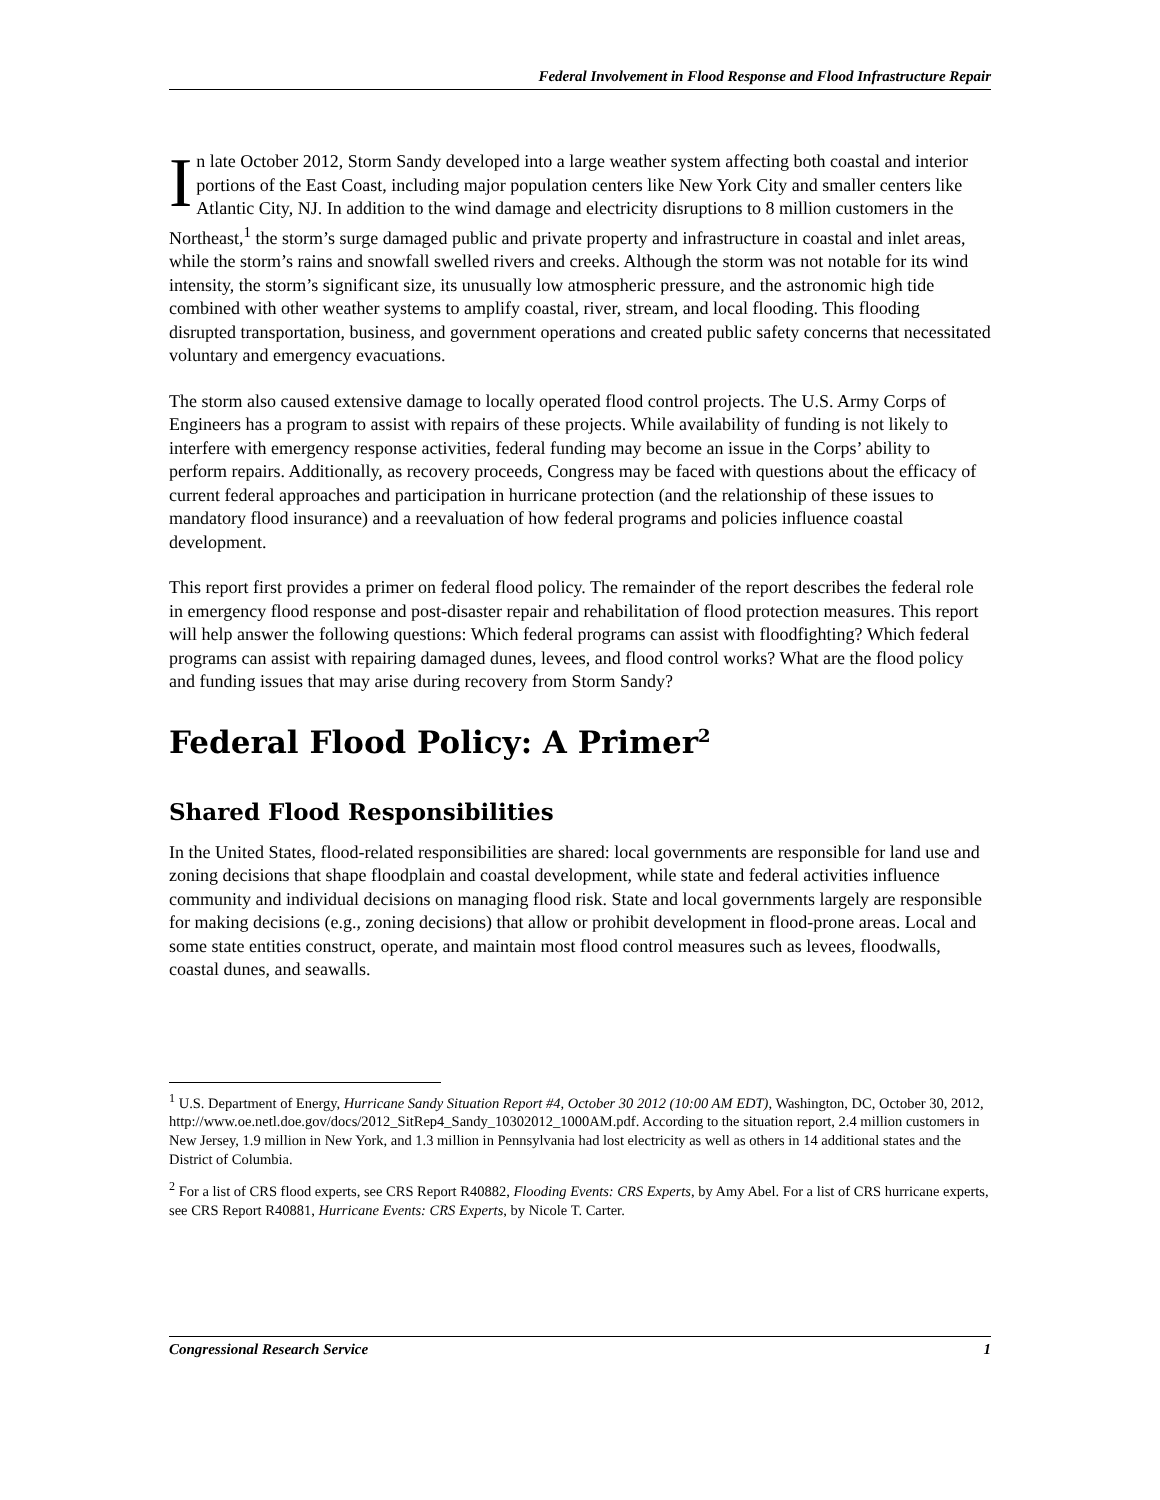Federal Involvement in Flood Response and Flood Infrastructure Repair
In late October 2012, Storm Sandy developed into a large weather system affecting both coastal and interior portions of the East Coast, including major population centers like New York City and smaller centers like Atlantic City, NJ. In addition to the wind damage and electricity disruptions to 8 million customers in the Northeast,<sup>1</sup> the storm’s surge damaged public and private property and infrastructure in coastal and inlet areas, while the storm’s rains and snowfall swelled rivers and creeks. Although the storm was not notable for its wind intensity, the storm’s significant size, its unusually low atmospheric pressure, and the astronomic high tide combined with other weather systems to amplify coastal, river, stream, and local flooding. This flooding disrupted transportation, business, and government operations and created public safety concerns that necessitated voluntary and emergency evacuations.
The storm also caused extensive damage to locally operated flood control projects. The U.S. Army Corps of Engineers has a program to assist with repairs of these projects. While availability of funding is not likely to interfere with emergency response activities, federal funding may become an issue in the Corps’ ability to perform repairs. Additionally, as recovery proceeds, Congress may be faced with questions about the efficacy of current federal approaches and participation in hurricane protection (and the relationship of these issues to mandatory flood insurance) and a reevaluation of how federal programs and policies influence coastal development.
This report first provides a primer on federal flood policy. The remainder of the report describes the federal role in emergency flood response and post-disaster repair and rehabilitation of flood protection measures. This report will help answer the following questions: Which federal programs can assist with floodfighting? Which federal programs can assist with repairing damaged dunes, levees, and flood control works? What are the flood policy and funding issues that may arise during recovery from Storm Sandy?
Federal Flood Policy: A Primer<sup>2</sup>
Shared Flood Responsibilities
In the United States, flood-related responsibilities are shared: local governments are responsible for land use and zoning decisions that shape floodplain and coastal development, while state and federal activities influence community and individual decisions on managing flood risk. State and local governments largely are responsible for making decisions (e.g., zoning decisions) that allow or prohibit development in flood-prone areas. Local and some state entities construct, operate, and maintain most flood control measures such as levees, floodwalls, coastal dunes, and seawalls.
<sup>1</sup> U.S. Department of Energy, Hurricane Sandy Situation Report #4, October 30 2012 (10:00 AM EDT), Washington, DC, October 30, 2012, http://www.oe.netl.doe.gov/docs/2012_SitRep4_Sandy_10302012_1000AM.pdf. According to the situation report, 2.4 million customers in New Jersey, 1.9 million in New York, and 1.3 million in Pennsylvania had lost electricity as well as others in 14 additional states and the District of Columbia.
<sup>2</sup> For a list of CRS flood experts, see CRS Report R40882, Flooding Events: CRS Experts, by Amy Abel. For a list of CRS hurricane experts, see CRS Report R40881, Hurricane Events: CRS Experts, by Nicole T. Carter.
Congressional Research Service 1